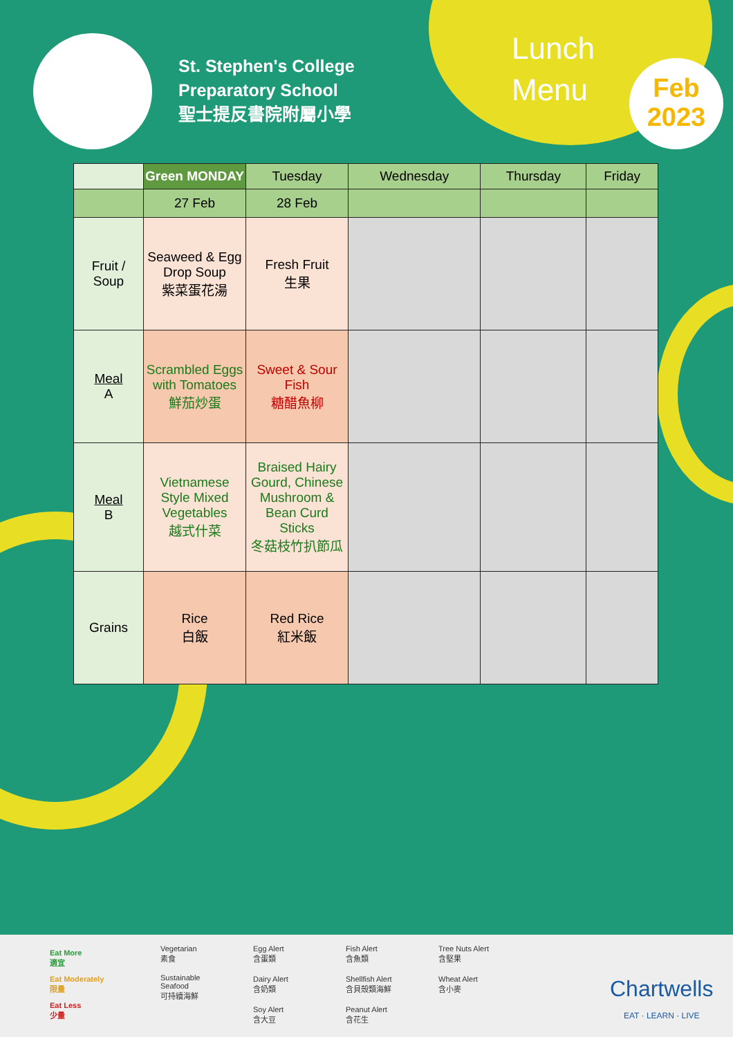St. Stephen's College
Preparatory School
聖士提反書院附屬小學
Lunch
Menu
Feb
2023
| | Green MONDAY | Tuesday | Wednesday | Thursday | Friday |
| --- | --- | --- | --- | --- | --- |
| | 27 Feb | 28 Feb | | | |
| Fruit / Soup | Seaweed & Egg Drop Soup 紫菜蛋花湯 | Fresh Fruit 生果 | | | |
| Meal A | Scrambled Eggs with Tomatoes 鮮茄炒蛋 | Sweet & Sour Fish 糖醋魚柳 | | | |
| Meal B | Vietnamese Style Mixed Vegetables 越式什菜 | Braised Hairy Gourd, Chinese Mushroom & Bean Curd Sticks 冬菇枝竹扒節瓜 | | | |
| Grains | Rice 白飯 | Red Rice 紅米飯 | | | |
Eat More
適宜
Eat Moderately
限量
Eat Less
少量
Vegetarian
素食
Sustainable
Seafood
可持續海鮮
Egg Alert
含蛋類
Dairy Alert
含奶類
Soy Alert
含大豆
Fish Alert
含魚類
Shellfish Alert
含貝殼類海鮮
Peanut Alert
含花生
Tree Nuts Alert
含堅果
Wheat Alert
含小麥
Chartwells
EAT · LEARN · LIVE